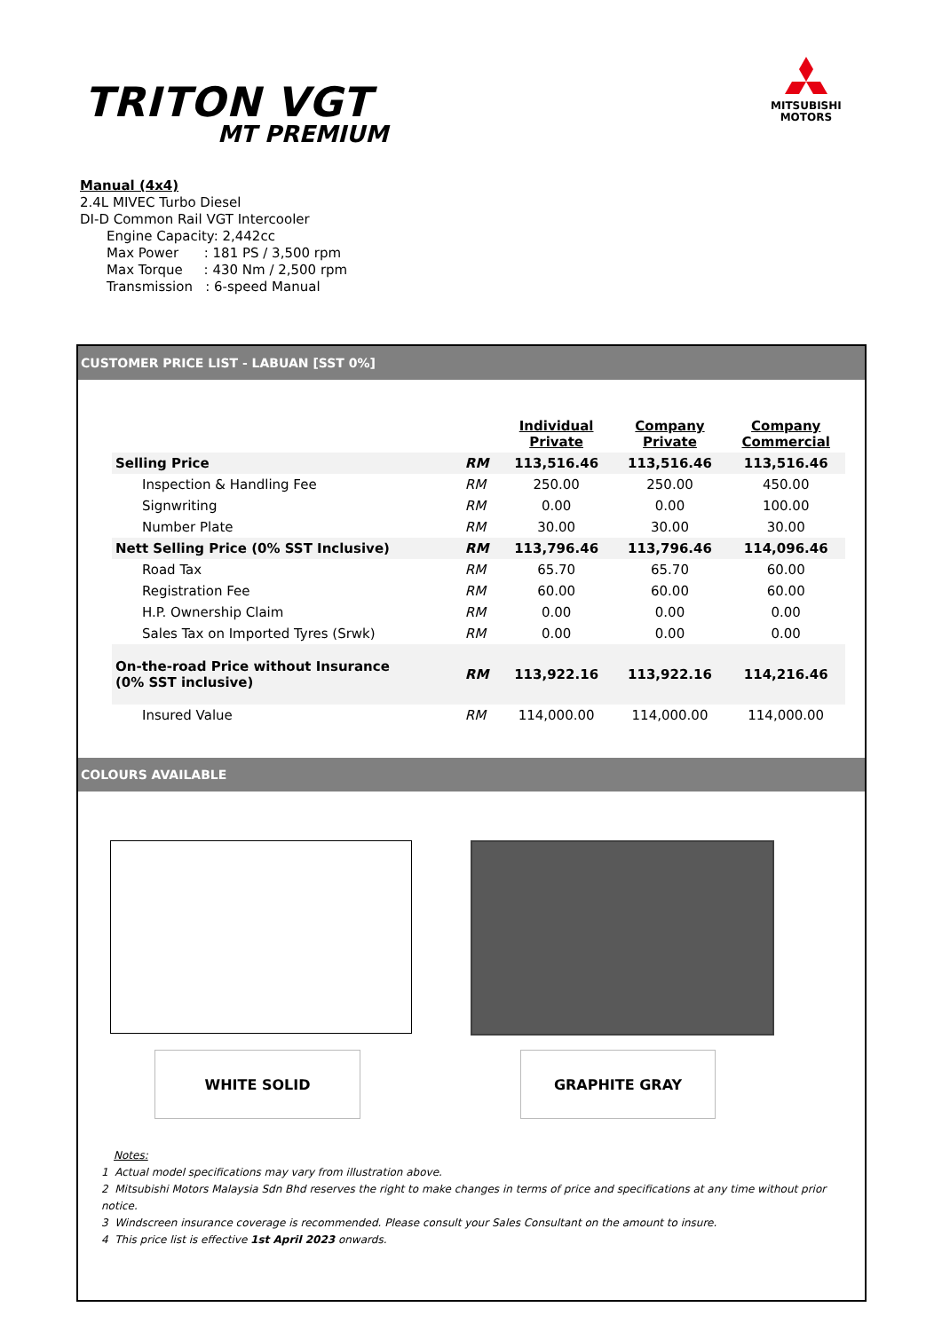TRITON VGT
MT PREMIUM
MITSUBISHI
MOTORS
Manual (4x4)
2.4L MIVEC Turbo Diesel
DI-D Common Rail VGT Intercooler
Engine Capacity: 2,442cc
Max Power : 181 PS / 3,500 rpm
Max Torque : 430 Nm / 2,500 rpm
Transmission : 6-speed Manual
CUSTOMER PRICE LIST - LABUAN [SST 0%]
| | | Individual Private | Company Private | Company Commercial |
| Selling Price | RM | 113,516.46 | 113,516.46 | 113,516.46 |
| Inspection & Handling Fee | RM | 250.00 | 250.00 | 450.00 |
| Signwriting | RM | 0.00 | 0.00 | 100.00 |
| Number Plate | RM | 30.00 | 30.00 | 30.00 |
| Nett Selling Price (0% SST Inclusive) | RM | 113,796.46 | 113,796.46 | 114,096.46 |
| Road Tax | RM | 65.70 | 65.70 | 60.00 |
| Registration Fee | RM | 60.00 | 60.00 | 60.00 |
| H.P. Ownership Claim | RM | 0.00 | 0.00 | 0.00 |
| Sales Tax on Imported Tyres (Srwk) | RM | 0.00 | 0.00 | 0.00 |
| On-the-road Price without Insurance (0% SST inclusive) | RM | 113,922.16 | 113,922.16 | 114,216.46 |
| Insured Value | RM | 114,000.00 | 114,000.00 | 114,000.00 |
COLOURS AVAILABLE
WHITE SOLID GRAPHITE GRAY
Notes:
1 Actual model specifications may vary from illustration above.
2 Mitsubishi Motors Malaysia Sdn Bhd reserves the right to make changes in terms of price and specifications at any time without prior notice.
3 Windscreen insurance coverage is recommended. Please consult your Sales Consultant on the amount to insure.
4 This price list is effective 1st April 2023 onwards.